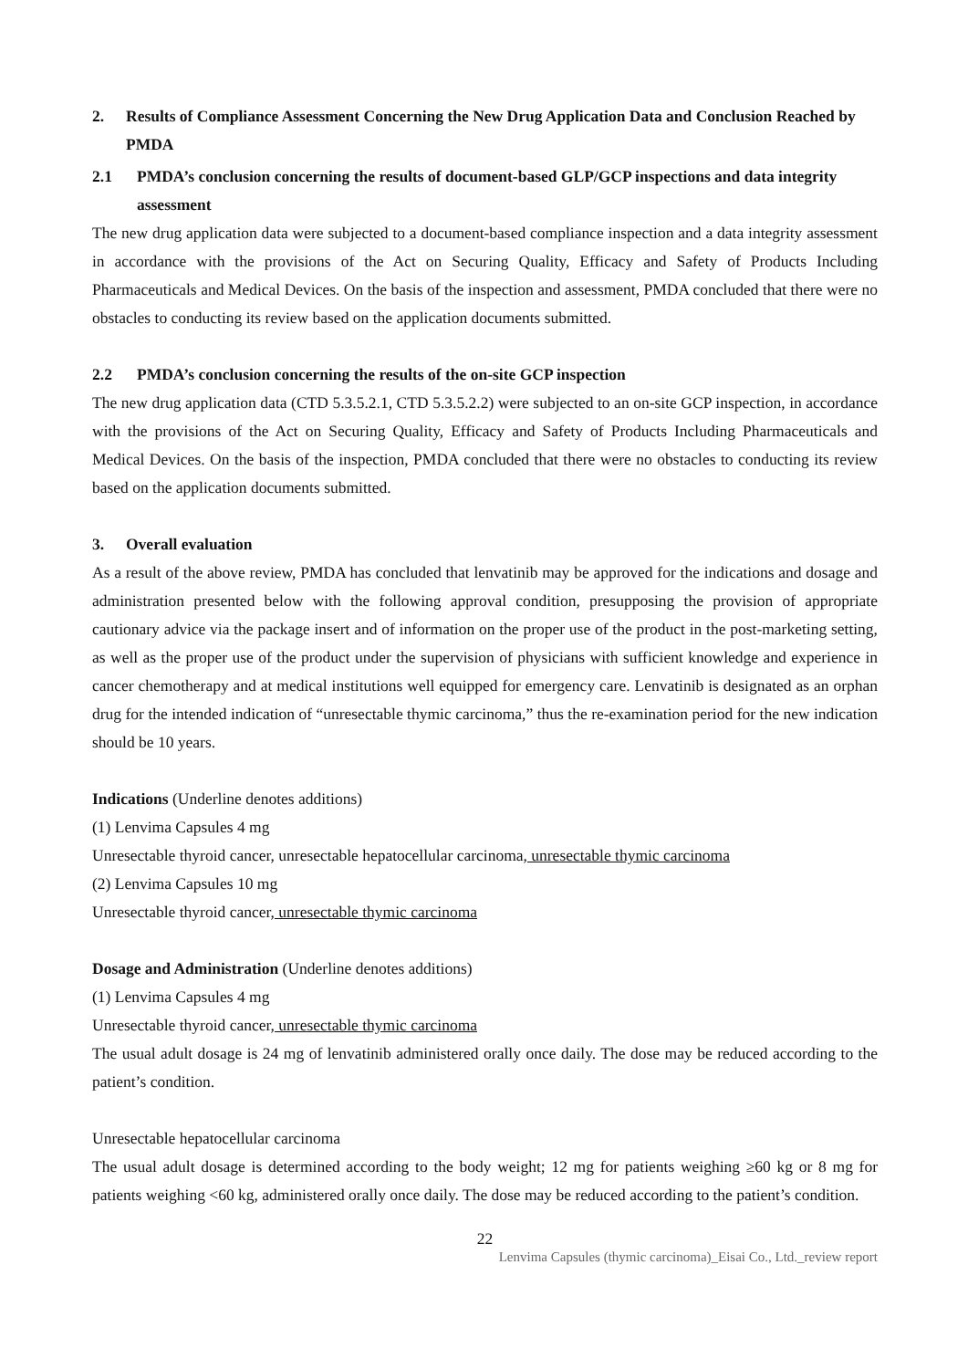2. Results of Compliance Assessment Concerning the New Drug Application Data and Conclusion Reached by PMDA
2.1 PMDA’s conclusion concerning the results of document-based GLP/GCP inspections and data integrity assessment
The new drug application data were subjected to a document-based compliance inspection and a data integrity assessment in accordance with the provisions of the Act on Securing Quality, Efficacy and Safety of Products Including Pharmaceuticals and Medical Devices. On the basis of the inspection and assessment, PMDA concluded that there were no obstacles to conducting its review based on the application documents submitted.
2.2 PMDA’s conclusion concerning the results of the on-site GCP inspection
The new drug application data (CTD 5.3.5.2.1, CTD 5.3.5.2.2) were subjected to an on-site GCP inspection, in accordance with the provisions of the Act on Securing Quality, Efficacy and Safety of Products Including Pharmaceuticals and Medical Devices. On the basis of the inspection, PMDA concluded that there were no obstacles to conducting its review based on the application documents submitted.
3. Overall evaluation
As a result of the above review, PMDA has concluded that lenvatinib may be approved for the indications and dosage and administration presented below with the following approval condition, presupposing the provision of appropriate cautionary advice via the package insert and of information on the proper use of the product in the post-marketing setting, as well as the proper use of the product under the supervision of physicians with sufficient knowledge and experience in cancer chemotherapy and at medical institutions well equipped for emergency care. Lenvatinib is designated as an orphan drug for the intended indication of “unresectable thymic carcinoma,” thus the re-examination period for the new indication should be 10 years.
Indications (Underline denotes additions)
(1) Lenvima Capsules 4 mg
Unresectable thyroid cancer, unresectable hepatocellular carcinoma, unresectable thymic carcinoma
(2) Lenvima Capsules 10 mg
Unresectable thyroid cancer, unresectable thymic carcinoma
Dosage and Administration (Underline denotes additions)
(1) Lenvima Capsules 4 mg
Unresectable thyroid cancer, unresectable thymic carcinoma
The usual adult dosage is 24 mg of lenvatinib administered orally once daily. The dose may be reduced according to the patient’s condition.
Unresectable hepatocellular carcinoma
The usual adult dosage is determined according to the body weight; 12 mg for patients weighing ≥60 kg or 8 mg for patients weighing <60 kg, administered orally once daily. The dose may be reduced according to the patient’s condition.
22
Lenvima Capsules (thymic carcinoma)_Eisai Co., Ltd._review report